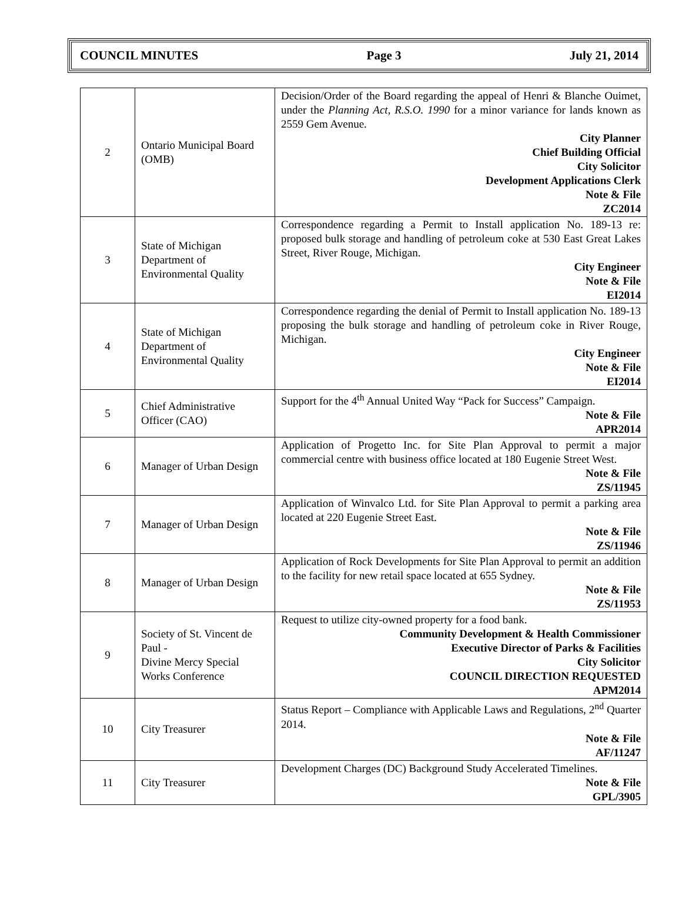COUNCIL MINUTES Page 3 July 21, 2014
| 2 | Ontario Municipal Board (OMB) | Decision/Order of the Board regarding the appeal of Henri & Blanche Ouimet, under the Planning Act, R.S.O. 1990 for a minor variance for lands known as 2559 Gem Avenue. City Planner Chief Building Official City Solicitor Development Applications Clerk Note & File ZC2014 |
| 3 | State of Michigan Department of Environmental Quality | Correspondence regarding a Permit to Install application No. 189-13 re: proposed bulk storage and handling of petroleum coke at 530 East Great Lakes Street, River Rouge, Michigan. City Engineer Note & File EI2014 |
| 4 | State of Michigan Department of Environmental Quality | Correspondence regarding the denial of Permit to Install application No. 189-13 proposing the bulk storage and handling of petroleum coke in River Rouge, Michigan. City Engineer Note & File EI2014 |
| 5 | Chief Administrative Officer (CAO) | Support for the 4<sup>th</sup> Annual United Way “Pack for Success” Campaign. Note & File APR2014 |
| 6 | Manager of Urban Design | Application of Progetto Inc. for Site Plan Approval to permit a major commercial centre with business office located at 180 Eugenie Street West. Note & File ZS/11945 |
| 7 | Manager of Urban Design | Application of Winvalco Ltd. for Site Plan Approval to permit a parking area located at 220 Eugenie Street East. Note & File ZS/11946 |
| 8 | Manager of Urban Design | Application of Rock Developments for Site Plan Approval to permit an addition to the facility for new retail space located at 655 Sydney. Note & File ZS/11953 |
| 9 | Society of St. Vincent de Paul - Divine Mercy Special Works Conference | Request to utilize city-owned property for a food bank. Community Development & Health Commissioner Executive Director of Parks & Facilities City Solicitor COUNCIL DIRECTION REQUESTED APM2014 |
| 10 | City Treasurer | Status Report – Compliance with Applicable Laws and Regulations, 2<sup>nd</sup> Quarter 2014. Note & File AF/11247 |
| 11 | City Treasurer | Development Charges (DC) Background Study Accelerated Timelines. Note & File GPL/3905 |